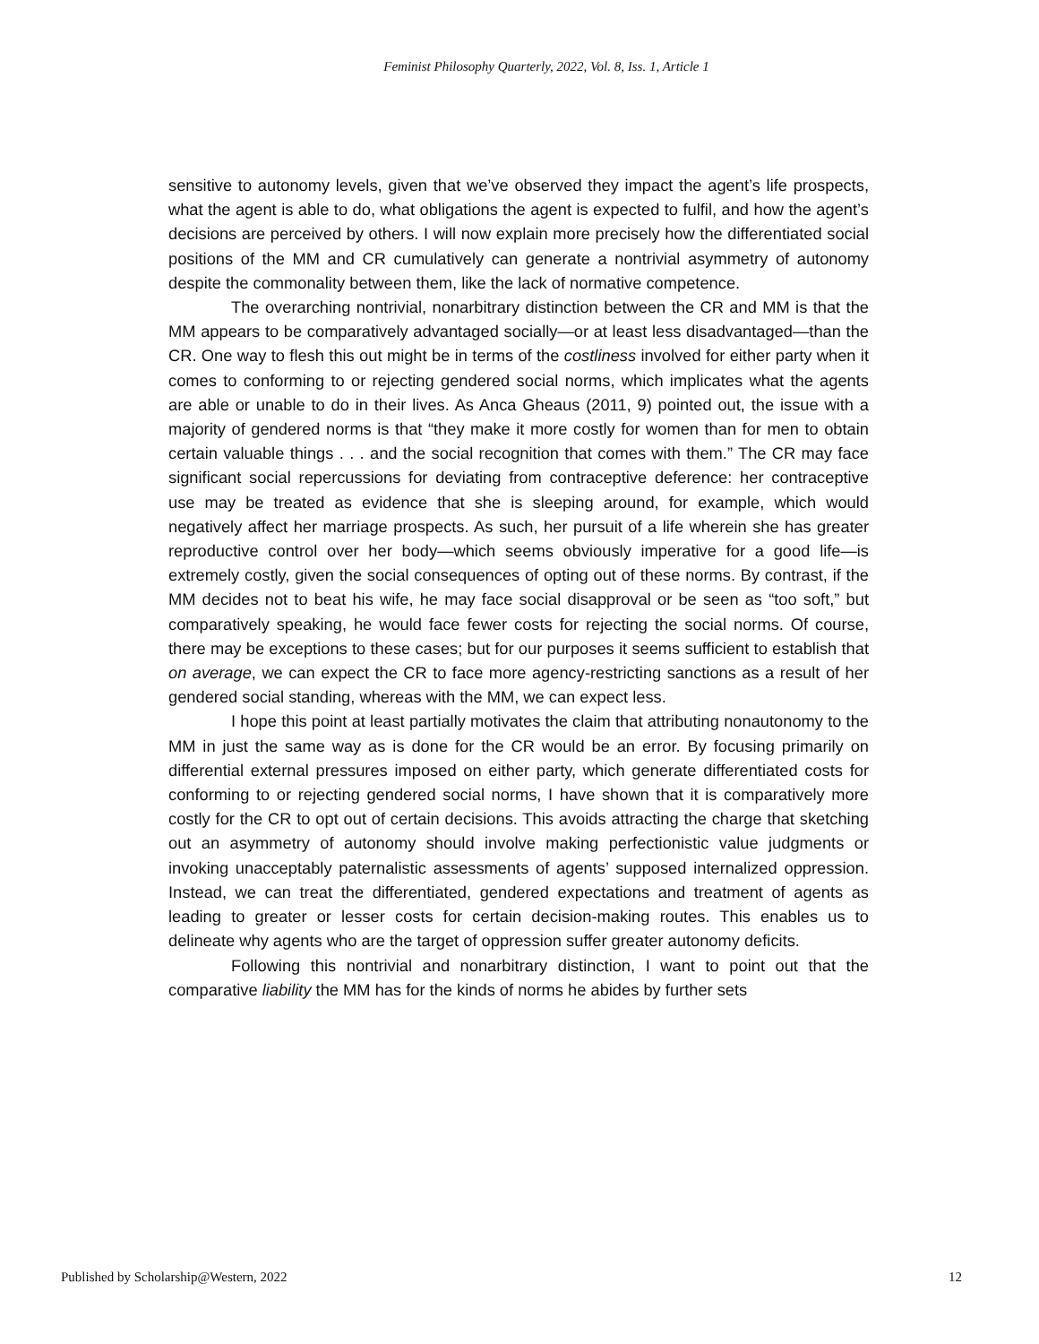Feminist Philosophy Quarterly, 2022, Vol. 8, Iss. 1, Article 1
sensitive to autonomy levels, given that we’ve observed they impact the agent’s life prospects, what the agent is able to do, what obligations the agent is expected to fulfil, and how the agent’s decisions are perceived by others. I will now explain more precisely how the differentiated social positions of the MM and CR cumulatively can generate a nontrivial asymmetry of autonomy despite the commonality between them, like the lack of normative competence.
The overarching nontrivial, nonarbitrary distinction between the CR and MM is that the MM appears to be comparatively advantaged socially—or at least less disadvantaged—than the CR. One way to flesh this out might be in terms of the costliness involved for either party when it comes to conforming to or rejecting gendered social norms, which implicates what the agents are able or unable to do in their lives. As Anca Gheaus (2011, 9) pointed out, the issue with a majority of gendered norms is that “they make it more costly for women than for men to obtain certain valuable things . . . and the social recognition that comes with them.” The CR may face significant social repercussions for deviating from contraceptive deference: her contraceptive use may be treated as evidence that she is sleeping around, for example, which would negatively affect her marriage prospects. As such, her pursuit of a life wherein she has greater reproductive control over her body—which seems obviously imperative for a good life—is extremely costly, given the social consequences of opting out of these norms. By contrast, if the MM decides not to beat his wife, he may face social disapproval or be seen as “too soft,” but comparatively speaking, he would face fewer costs for rejecting the social norms. Of course, there may be exceptions to these cases; but for our purposes it seems sufficient to establish that on average, we can expect the CR to face more agency-restricting sanctions as a result of her gendered social standing, whereas with the MM, we can expect less.
I hope this point at least partially motivates the claim that attributing nonautonomy to the MM in just the same way as is done for the CR would be an error. By focusing primarily on differential external pressures imposed on either party, which generate differentiated costs for conforming to or rejecting gendered social norms, I have shown that it is comparatively more costly for the CR to opt out of certain decisions. This avoids attracting the charge that sketching out an asymmetry of autonomy should involve making perfectionistic value judgments or invoking unacceptably paternalistic assessments of agents’ supposed internalized oppression. Instead, we can treat the differentiated, gendered expectations and treatment of agents as leading to greater or lesser costs for certain decision-making routes. This enables us to delineate why agents who are the target of oppression suffer greater autonomy deficits.
Following this nontrivial and nonarbitrary distinction, I want to point out that the comparative liability the MM has for the kinds of norms he abides by further sets
Published by Scholarship@Western, 2022 12